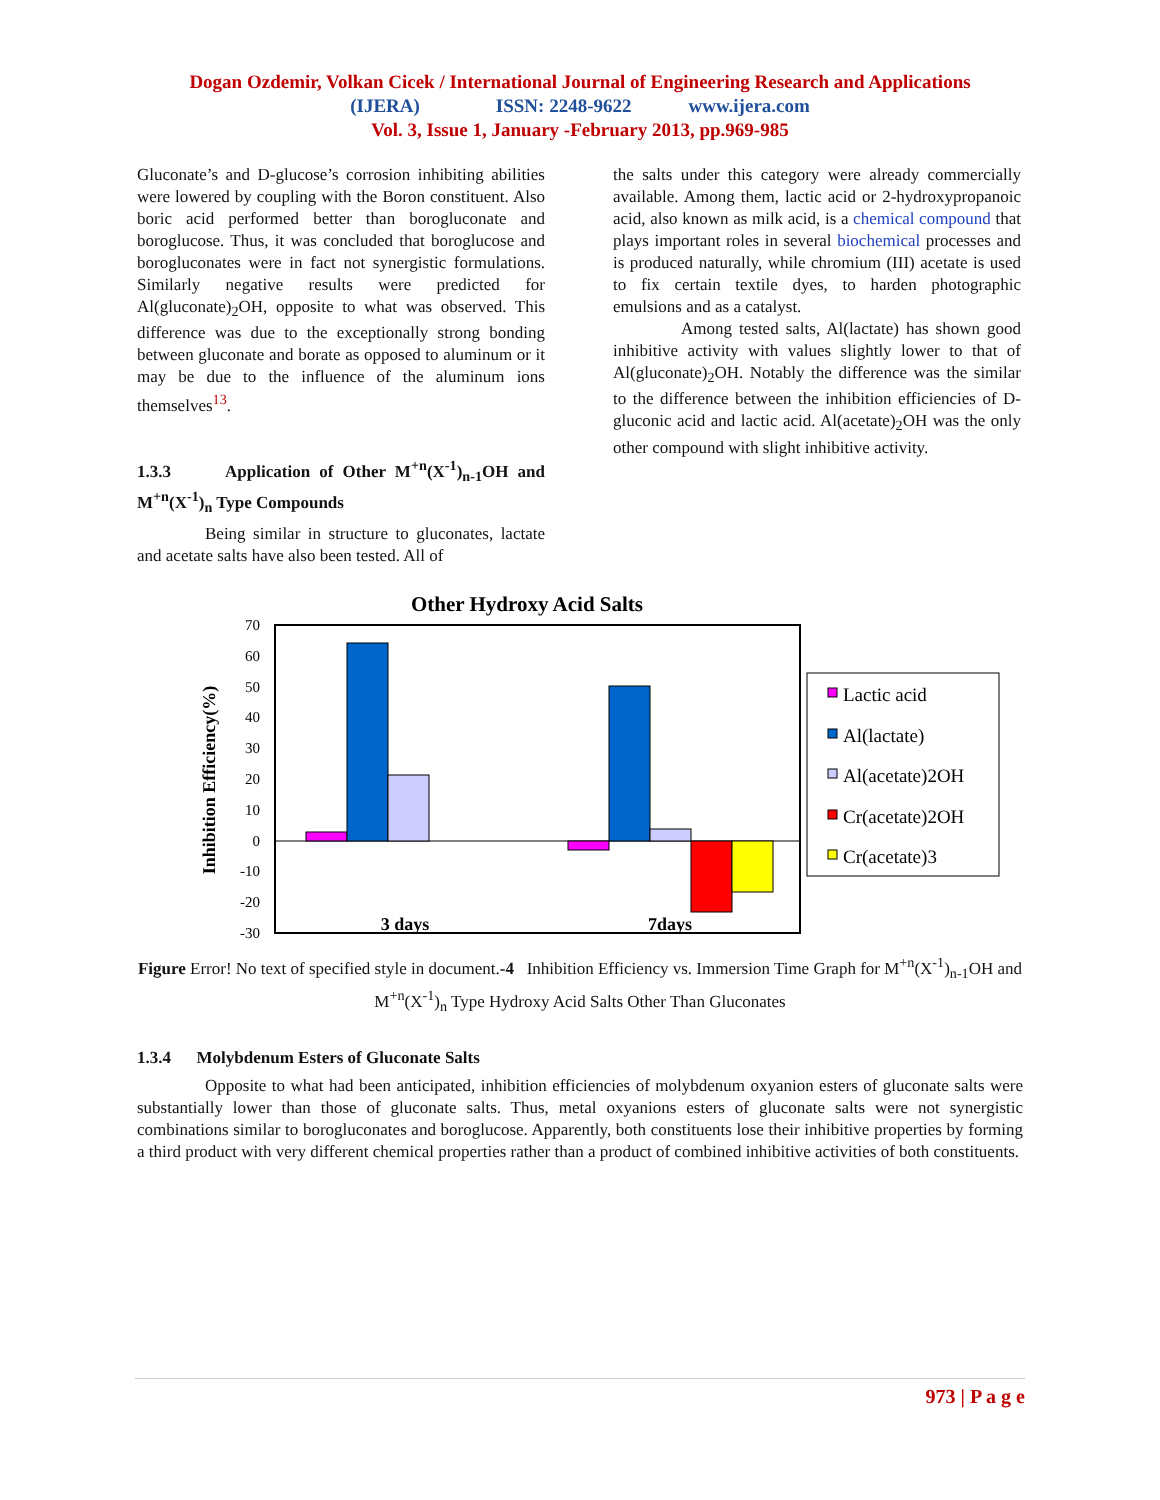Dogan Ozdemir, Volkan Cicek / International Journal of Engineering Research and Applications
(IJERA) ISSN: 2248-9622 www.ijera.com
Vol. 3, Issue 1, January -February 2013, pp.969-985
Gluconate’s and D-glucose’s corrosion inhibiting abilities were lowered by coupling with the Boron constituent. Also boric acid performed better than borogluconate and boroglucose. Thus, it was concluded that boroglucose and borogluconates were in fact not synergistic formulations. Similarly negative results were predicted for Al(gluconate)<sub>2</sub>OH, opposite to what was observed. This difference was due to the exceptionally strong bonding between gluconate and borate as opposed to aluminum or it may be due to the influence of the aluminum ions themselves<sup>13</sup>.
1.3.3 Application of Other M<sup>+n</sup>(X<sup>-1</sup>)<sub>n-1</sub>OH and M<sup>+n</sup>(X<sup>-1</sup>)<sub>n</sub> Type Compounds
Being similar in structure to gluconates, lactate and acetate salts have also been tested. All of
the salts under this category were already commercially available. Among them, lactic acid or 2-hydroxypropanoic acid, also known as milk acid, is a chemical compound that plays important roles in several biochemical processes and is produced naturally, while chromium (III) acetate is used to fix certain textile dyes, to harden photographic emulsions and as a catalyst.
Among tested salts, Al(lactate) has shown good inhibitive activity with values slightly lower to that of Al(gluconate)<sub>2</sub>OH. Notably the difference was the similar to the difference between the inhibition efficiencies of D-gluconic acid and lactic acid. Al(acetate)<sub>2</sub>OH was the only other compound with slight inhibitive activity.
Other Hydroxy Acid Salts
70
60
50
40
30
20
10
0
-10
-20
-30
Inhibition Efficiency(%)
3 days
7days
Lactic acid
Al(lactate)
Al(acetate)2OH
Cr(acetate)2OH
Cr(acetate)3
Figure Error! No text of specified style in document.-4 Inhibition Efficiency vs. Immersion Time Graph for M<sup>+n</sup>(X<sup>-1</sup>)<sub>n-1</sub>OH and M<sup>+n</sup>(X<sup>-1</sup>)<sub>n</sub> Type Hydroxy Acid Salts Other Than Gluconates
1.3.4 Molybdenum Esters of Gluconate Salts
Opposite to what had been anticipated, inhibition efficiencies of molybdenum oxyanion esters of gluconate salts were substantially lower than those of gluconate salts. Thus, metal oxyanions esters of gluconate salts were not synergistic combinations similar to borogluconates and boroglucose. Apparently, both constituents lose their inhibitive properties by forming a third product with very different chemical properties rather than a product of combined inhibitive activities of both constituents.
973 | P a g e